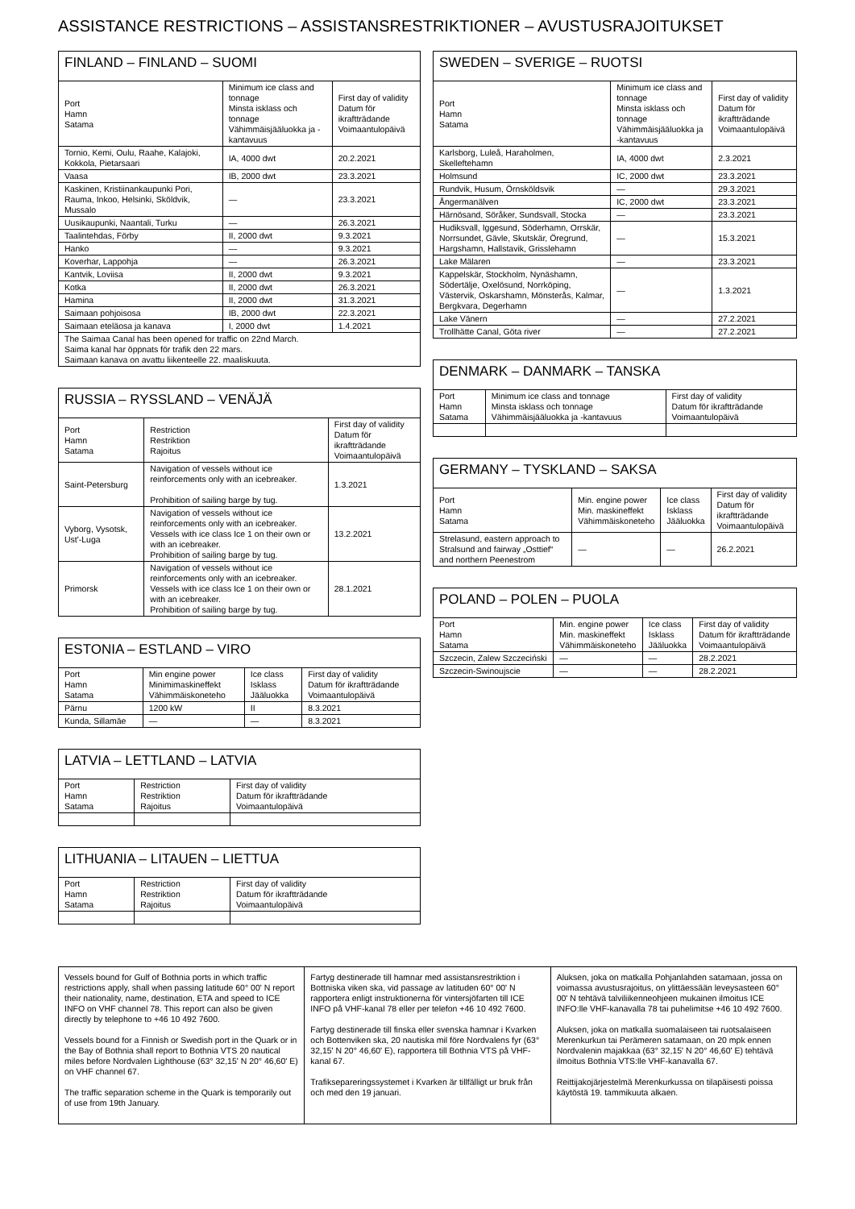ASSISTANCE RESTRICTIONS – ASSISTANSRESTRIKTIONER – AVUSTUSRAJOITUKSET
| FINLAND – FINLAND – SUOMI | | |
| --- | --- | --- |
| Port Hamn Satama | Minimum ice class and tonnage Minsta isklass och tonnage Vähimmäisjääluokka ja -kantavuus | First day of validity Datum för ikraftträdande Voimaantulopäivä |
| Tornio, Kemi, Oulu, Raahe, Kalajoki, Kokkola, Pietarsaari | IA, 4000 dwt | 20.2.2021 |
| Vaasa | IB, 2000 dwt | 23.3.2021 |
| Kaskinen, Kristiinankaupunki Pori, Rauma, Inkoo, Helsinki, Sköldvik, Mussalo | — | 23.3.2021 |
| Uusikaupunki, Naantali, Turku | — | 26.3.2021 |
| Taalintehdas, Förby | II, 2000 dwt | 9.3.2021 |
| Hanko | — | 9.3.2021 |
| Koverhar, Lappohja | — | 26.3.2021 |
| Kantvik, Loviisa | II, 2000 dwt | 9.3.2021 |
| Kotka | II, 2000 dwt | 26.3.2021 |
| Hamina | II, 2000 dwt | 31.3.2021 |
| Saimaan pohjoisosa | IB, 2000 dwt | 22.3.2021 |
| Saimaan eteläosa ja kanava | I, 2000 dwt | 1.4.2021 |
| The Saimaa Canal has been opened for traffic on 22nd March. Saima kanal har öppnats för trafik den 22 mars. Saimaan kanava on avattu liikenteelle 22. maaliskuuta. | | |
| RUSSIA – RYSSLAND – VENÄJÄ | | |
| --- | --- | --- |
| Port Hamn Satama | Restriction Restriktion Rajoitus | First day of validity Datum för ikraftträdande Voimaantulopäivä |
| Saint-Petersburg | Navigation of vessels without ice reinforcements only with an icebreaker. Prohibition of sailing barge by tug. | 1.3.2021 |
| Vyborg, Vysotsk, Ust'-Luga | Navigation of vessels without ice reinforcements only with an icebreaker. Vessels with ice class Ice 1 on their own or with an icebreaker. Prohibition of sailing barge by tug. | 13.2.2021 |
| Primorsk | Navigation of vessels without ice reinforcements only with an icebreaker. Vessels with ice class Ice 1 on their own or with an icebreaker. Prohibition of sailing barge by tug. | 28.1.2021 |
| ESTONIA – ESTLAND – VIRO | | | |
| --- | --- | --- | --- |
| Port Hamn Satama | Min engine power Minimimaskineffekt Vähimmäiskoneteho | Ice class Isklass Jääluokka | First day of validity Datum för ikraftträdande Voimaantulopäivä |
| Pärnu | 1200 kW | II | 8.3.2021 |
| Kunda, Sillamäe | — | — | 8.3.2021 |
| LATVIA – LETTLAND – LATVIA | | |
| --- | --- | --- |
| Port Hamn Satama | Restriction Restriktion Rajoitus | First day of validity Datum för ikraftträdande Voimaantulopäivä |
| LITHUANIA – LITAUEN – LIETTUA | | |
| --- | --- | --- |
| Port Hamn Satama | Restriction Restriktion Rajoitus | First day of validity Datum för ikraftträdande Voimaantulopäivä |
| SWEDEN – SVERIGE – RUOTSI | | |
| --- | --- | --- |
| Port Hamn Satama | Minimum ice class and tonnage Minsta isklass och tonnage Vähimmäisjääluokka ja -kantavuus | First day of validity Datum för ikraftträdande Voimaantulopäivä |
| Karlsborg, Luleå, Haraholmen, Skelleftehamn | IA, 4000 dwt | 2.3.2021 |
| Holmsund | IC, 2000 dwt | 23.3.2021 |
| Rundvik, Husum, Örnsköldsvik | — | 29.3.2021 |
| Ångermanälven | IC, 2000 dwt | 23.3.2021 |
| Härnösand, Söråker, Sundsvall, Stocka | — | 23.3.2021 |
| Hudiksvall, Iggesund, Söderhamn, Orrskär, Norrsundet, Gävle, Skutskär, Öregrund, Hargshamn, Hallstavik, Grisslehamn | — | 15.3.2021 |
| Lake Mälaren | — | 23.3.2021 |
| Kappelskär, Stockholm, Nynäshamn, Södertälje, Oxelösund, Norrköping, Västervik, Oskarshamn, Mönsterås, Kalmar, Bergkvara, Degerhamn | — | 1.3.2021 |
| Lake Vänern | — | 27.2.2021 |
| Trollhätte Canal, Göta river | — | 27.2.2021 |
| DENMARK – DANMARK – TANSKA | | |
| --- | --- | --- |
| Port Hamn Satama | Minimum ice class and tonnage Minsta isklass och tonnage Vähimmäisjääluokka ja -kantavuus | First day of validity Datum för ikraftträdande Voimaantulopäivä |
| GERMANY – TYSKLAND – SAKSA | | | |
| --- | --- | --- | --- |
| Port Hamn Satama | Min. engine power Min. maskineffekt Vähimmäiskoneteho | Ice class Isklass Jääluokka | First day of validity Datum för ikraftträdande Voimaantulopäivä |
| Strelasund, eastern approach to Stralsund and fairway „Osttief“ and northern Peenestrom | — | — | 26.2.2021 |
| POLAND – POLEN – PUOLA | | | |
| --- | --- | --- | --- |
| Port Hamn Satama | Min. engine power Min. maskineffekt Vähimmäiskoneteho | Ice class Isklass Jääluokka | First day of validity Datum för ikraftträdande Voimaantulopäivä |
| Szczecin, Zalew Szczeciński | — | — | 28.2.2021 |
| Szczecin-Swinoujscie | — | — | 28.2.2021 |
Vessels bound for Gulf of Bothnia ports in which traffic restrictions apply, shall when passing latitude 60° 00' N report their nationality, name, destination, ETA and speed to ICE INFO on VHF channel 78. This report can also be given directly by telephone to +46 10 492 7600.
Vessels bound for a Finnish or Swedish port in the Quark or in the Bay of Bothnia shall report to Bothnia VTS 20 nautical miles before Nordvalen Lighthouse (63° 32,15' N 20° 46,60' E) on VHF channel 67.
The traffic separation scheme in the Quark is temporarily out of use from 19th January.
Fartyg destinerade till hamnar med assistansrestriktion i Bottniska viken ska, vid passage av latituden 60° 00' N rapportera enligt instruktionerna för vintersjöfarten till ICE INFO på VHF-kanal 78 eller per telefon +46 10 492 7600.
Fartyg destinerade till finska eller svenska hamnar i Kvarken och Bottenviken ska, 20 nautiska mil före Nordvalens fyr (63° 32,15' N 20° 46,60' E), rapportera till Bothnia VTS på VHF-kanal 67.
Trafiksepareringssystemet i Kvarken är tillfälligt ur bruk från och med den 19 januari.
Aluksen, joka on matkalla Pohjanlahden satamaan, jossa on voimassa avustusrajoitus, on ylittäessään leveysasteen 60° 00' N tehtävä talviliikenneohjeen mukainen ilmoitus ICE INFO:lle VHF-kanavalla 78 tai puhelimitse +46 10 492 7600.
Aluksen, joka on matkalla suomalaiseen tai ruotsalaiseen Merenkurkun tai Perämeren satamaan, on 20 mpk ennen Nordvalenin majakkaa (63° 32,15' N 20° 46,60' E) tehtävä ilmoitus Bothnia VTS:lle VHF-kanavalla 67.
Reittijakojärjestelmä Merenkurkussa on tilapäisesti poissa käytöstä 19. tammikuuta alkaen.